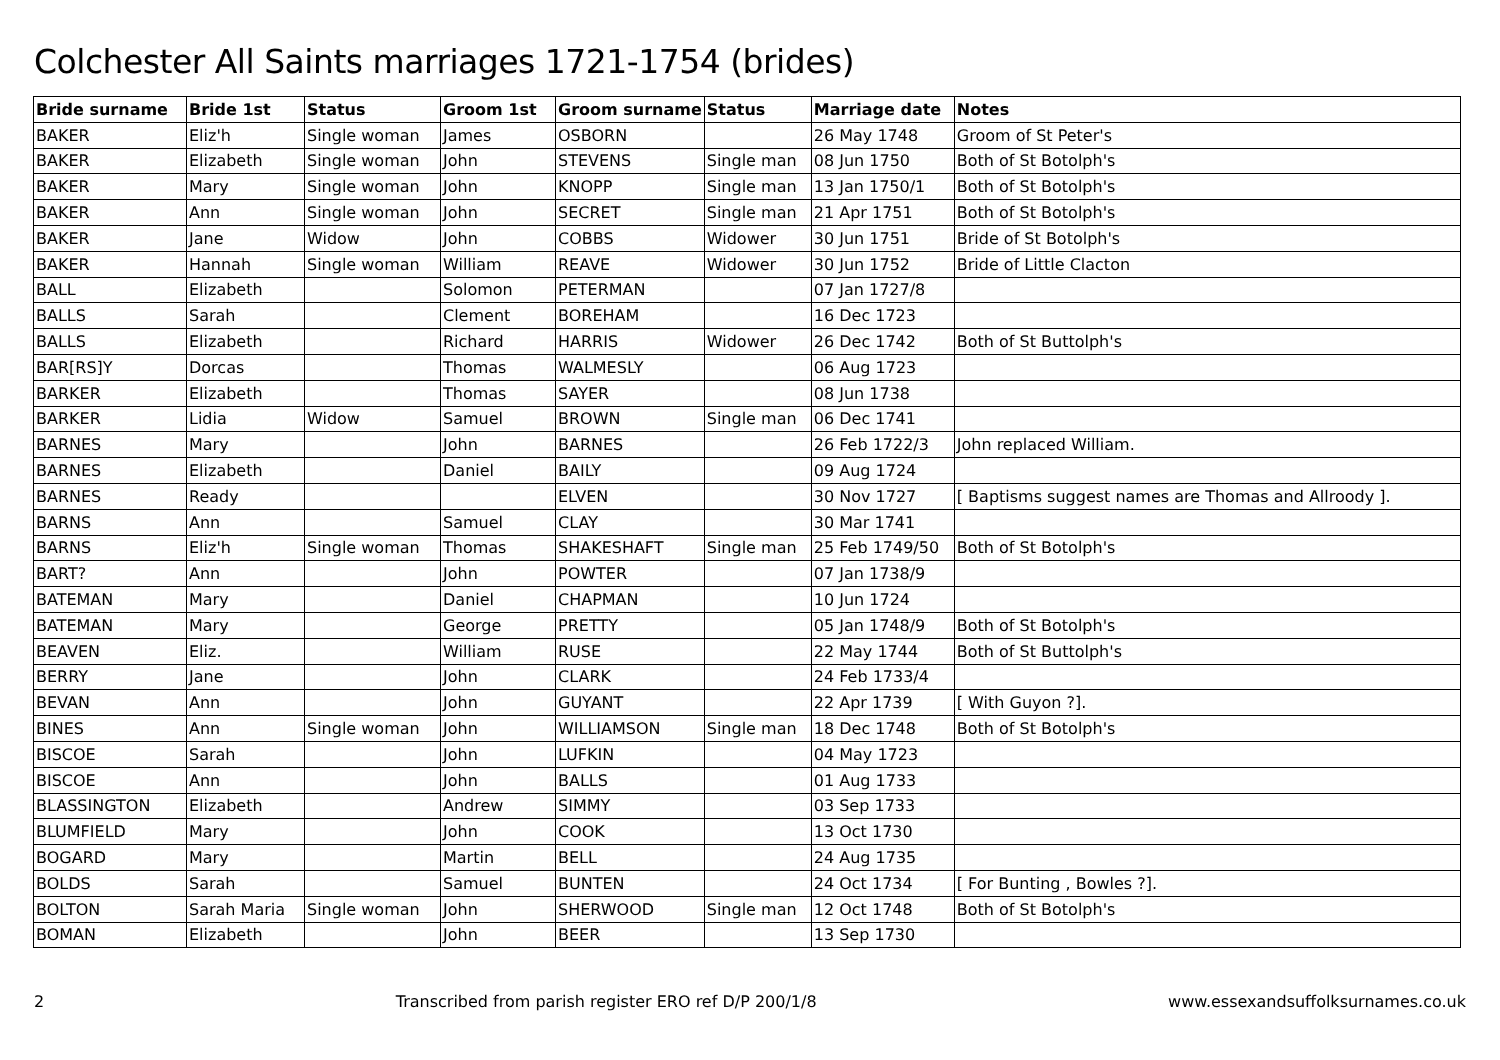Colchester All Saints marriages 1721-1754 (brides)
| Bride surname | Bride 1st | Status | Groom 1st | Groom surname | Status | Marriage date | Notes |
| --- | --- | --- | --- | --- | --- | --- | --- |
| BAKER | Eliz'h | Single woman | James | OSBORN | | 26 May 1748 | Groom of St Peter's |
| BAKER | Elizabeth | Single woman | John | STEVENS | Single man | 08 Jun 1750 | Both of St Botolph's |
| BAKER | Mary | Single woman | John | KNOPP | Single man | 13 Jan 1750/1 | Both of St Botolph's |
| BAKER | Ann | Single woman | John | SECRET | Single man | 21 Apr 1751 | Both of St Botolph's |
| BAKER | Jane | Widow | John | COBBS | Widower | 30 Jun 1751 | Bride of St Botolph's |
| BAKER | Hannah | Single woman | William | REAVE | Widower | 30 Jun 1752 | Bride of Little Clacton |
| BALL | Elizabeth | | Solomon | PETERMAN | | 07 Jan 1727/8 | |
| BALLS | Sarah | | Clement | BOREHAM | | 16 Dec 1723 | |
| BALLS | Elizabeth | | Richard | HARRIS | Widower | 26 Dec 1742 | Both of St Buttolph's |
| BAR[RS]Y | Dorcas | | Thomas | WALMESLY | | 06 Aug 1723 | |
| BARKER | Elizabeth | | Thomas | SAYER | | 08 Jun 1738 | |
| BARKER | Lidia | Widow | Samuel | BROWN | Single man | 06 Dec 1741 | |
| BARNES | Mary | | John | BARNES | | 26 Feb 1722/3 | John replaced William. |
| BARNES | Elizabeth | | Daniel | BAILY | | 09 Aug 1724 | |
| BARNES | Ready | | | ELVEN | | 30 Nov 1727 | [ Baptisms suggest names are Thomas and Allroody ]. |
| BARNS | Ann | | Samuel | CLAY | | 30 Mar 1741 | |
| BARNS | Eliz'h | Single woman | Thomas | SHAKESHAFT | Single man | 25 Feb 1749/50 | Both of St Botolph's |
| BART? | Ann | | John | POWTER | | 07 Jan 1738/9 | |
| BATEMAN | Mary | | Daniel | CHAPMAN | | 10 Jun 1724 | |
| BATEMAN | Mary | | George | PRETTY | | 05 Jan 1748/9 | Both of St Botolph's |
| BEAVEN | Eliz. | | William | RUSE | | 22 May 1744 | Both of St Buttolph's |
| BERRY | Jane | | John | CLARK | | 24 Feb 1733/4 | |
| BEVAN | Ann | | John | GUYANT | | 22 Apr 1739 | [ With Guyon ?]. |
| BINES | Ann | Single woman | John | WILLIAMSON | Single man | 18 Dec 1748 | Both of St Botolph's |
| BISCOE | Sarah | | John | LUFKIN | | 04 May 1723 | |
| BISCOE | Ann | | John | BALLS | | 01 Aug 1733 | |
| BLASSINGTON | Elizabeth | | Andrew | SIMMY | | 03 Sep 1733 | |
| BLUMFIELD | Mary | | John | COOK | | 13 Oct 1730 | |
| BOGARD | Mary | | Martin | BELL | | 24 Aug 1735 | |
| BOLDS | Sarah | | Samuel | BUNTEN | | 24 Oct 1734 | [ For Bunting , Bowles ?]. |
| BOLTON | Sarah Maria | Single woman | John | SHERWOOD | Single man | 12 Oct 1748 | Both of St Botolph's |
| BOMAN | Elizabeth | | John | BEER | | 13 Sep 1730 | |
2 Transcribed from parish register ERO ref D/P 200/1/8 www.essexandsuffolksurnames.co.uk